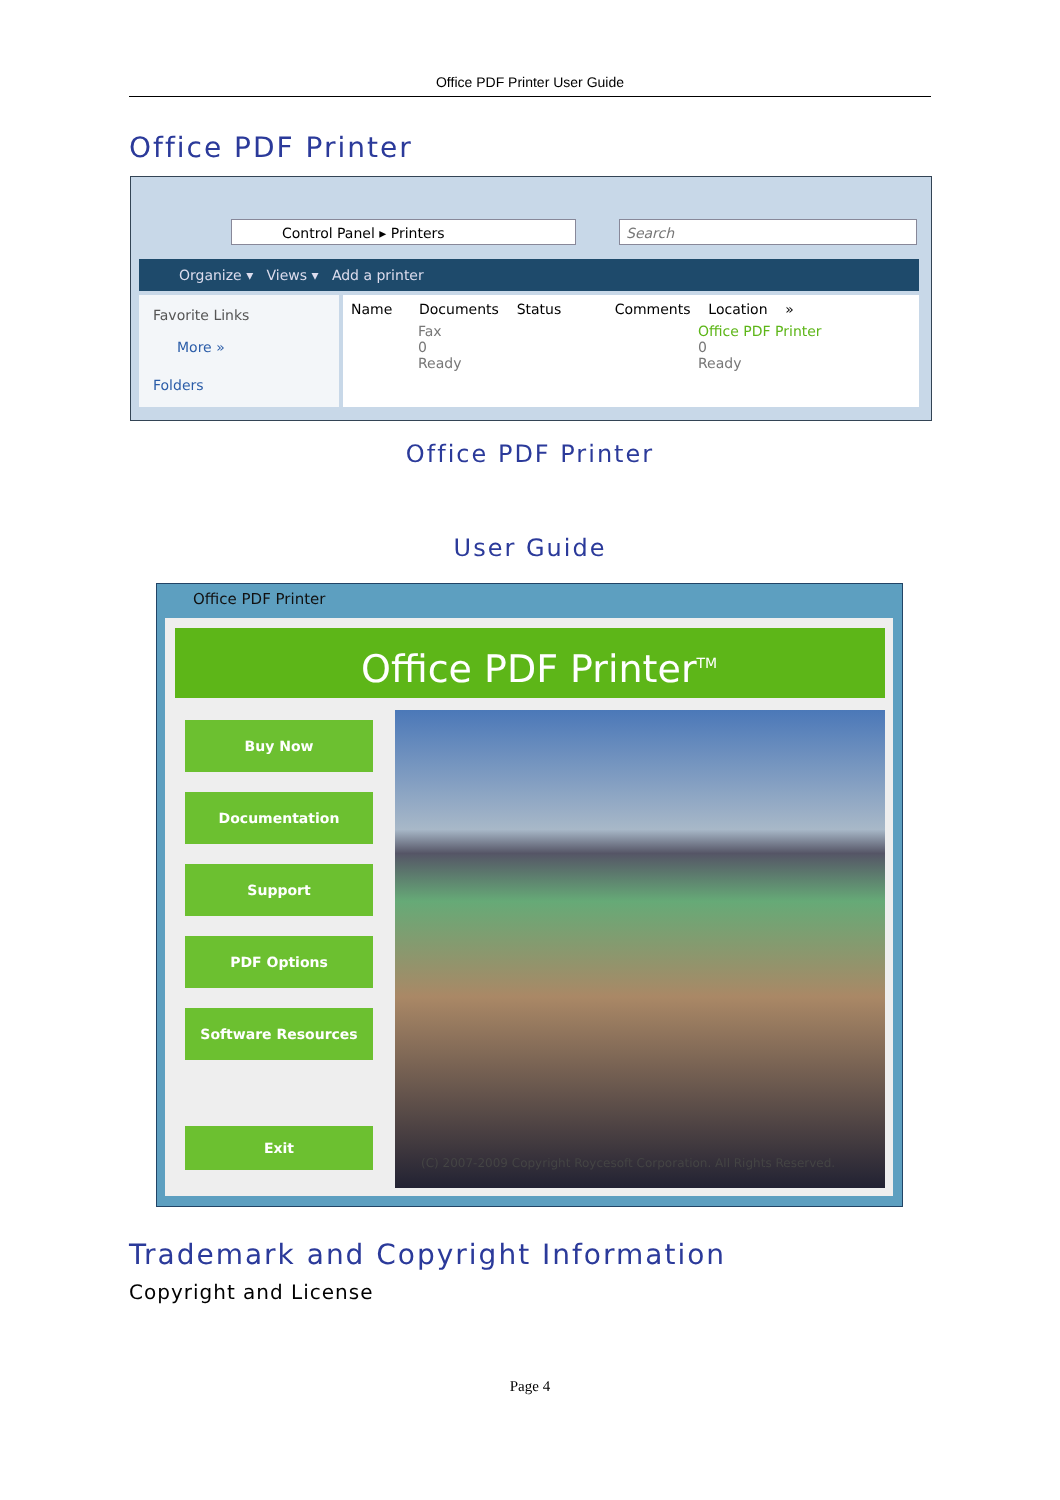Office PDF Printer User Guide
Office PDF Printer
Control Panel ▸ Printers Search
Organize ▾ Views ▾ Add a printer
Favorite Links
More »
Folders
Name Documents Status Comments Location »
Fax
0
Ready
Office PDF Printer
0
Ready
Office PDF Printer
User Guide
Office PDF Printer
Office PDF Printer<sup>TM</sup>
Buy Now
Documentation
Support
PDF Options
Software Resources
Exit
(C) 2007-2009 Copyright Roycesoft Corporation. All Rights Reserved.
Trademark and Copyright Information
Copyright and License
Page 4